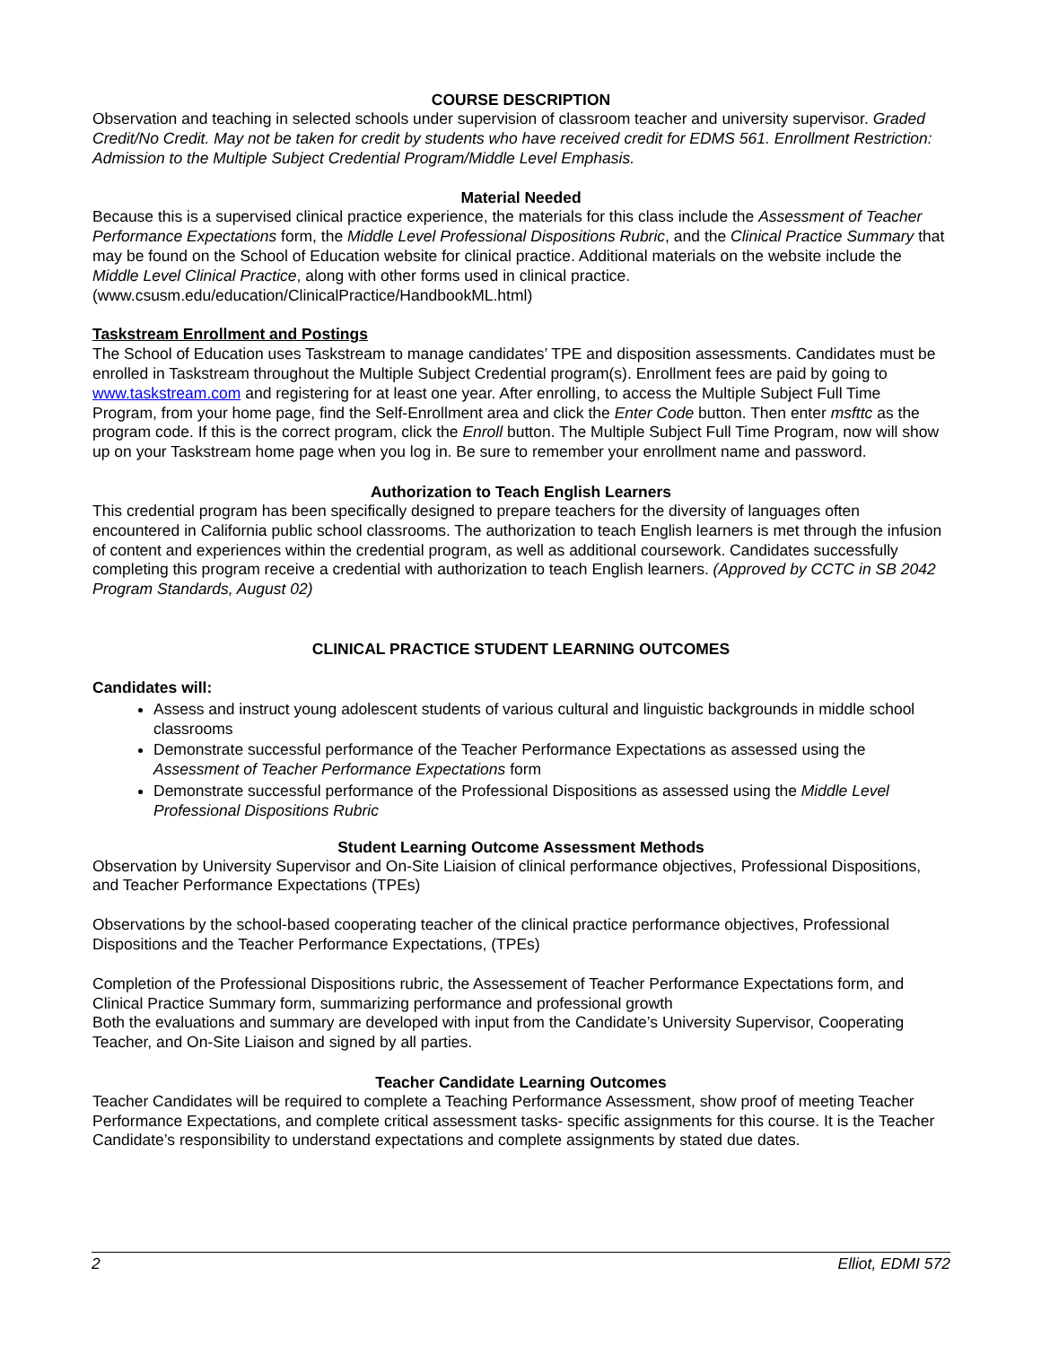COURSE DESCRIPTION
Observation and teaching in selected schools under supervision of classroom teacher and university supervisor. Graded Credit/No Credit. May not be taken for credit by students who have received credit for EDMS 561. Enrollment Restriction: Admission to the Multiple Subject Credential Program/Middle Level Emphasis.
Material Needed
Because this is a supervised clinical practice experience, the materials for this class include the Assessment of Teacher Performance Expectations form, the Middle Level Professional Dispositions Rubric, and the Clinical Practice Summary that may be found on the School of Education website for clinical practice. Additional materials on the website include the Middle Level Clinical Practice, along with other forms used in clinical practice. (www.csusm.edu/education/ClinicalPractice/HandbookML.html)
Taskstream Enrollment and Postings
The School of Education uses Taskstream to manage candidates’ TPE and disposition assessments. Candidates must be enrolled in Taskstream throughout the Multiple Subject Credential program(s). Enrollment fees are paid by going to www.taskstream.com and registering for at least one year. After enrolling, to access the Multiple Subject Full Time Program, from your home page, find the Self-Enrollment area and click the Enter Code button. Then enter msfttc as the program code. If this is the correct program, click the Enroll button. The Multiple Subject Full Time Program, now will show up on your Taskstream home page when you log in. Be sure to remember your enrollment name and password.
Authorization to Teach English Learners
This credential program has been specifically designed to prepare teachers for the diversity of languages often encountered in California public school classrooms. The authorization to teach English learners is met through the infusion of content and experiences within the credential program, as well as additional coursework. Candidates successfully completing this program receive a credential with authorization to teach English learners. (Approved by CCTC in SB 2042 Program Standards, August 02)
CLINICAL PRACTICE STUDENT LEARNING OUTCOMES
Candidates will:
Assess and instruct young adolescent students of various cultural and linguistic backgrounds in middle school classrooms
Demonstrate successful performance of the Teacher Performance Expectations as assessed using the Assessment of Teacher Performance Expectations form
Demonstrate successful performance of the Professional Dispositions as assessed using the Middle Level Professional Dispositions Rubric
Student Learning Outcome Assessment Methods
Observation by University Supervisor and On-Site Liaision of clinical performance objectives, Professional Dispositions, and Teacher Performance Expectations (TPEs)
Observations by the school-based cooperating teacher of the clinical practice performance objectives, Professional Dispositions and the Teacher Performance Expectations, (TPEs)
Completion of the Professional Dispositions rubric, the Assessement of Teacher Performance Expectations form, and Clinical Practice Summary form, summarizing performance and professional growth
Both the evaluations and summary are developed with input from the Candidate’s University Supervisor, Cooperating Teacher, and On-Site Liaison and signed by all parties.
Teacher Candidate Learning Outcomes
Teacher Candidates will be required to complete a Teaching Performance Assessment, show proof of meeting Teacher Performance Expectations, and complete critical assessment tasks- specific assignments for this course. It is the Teacher Candidate’s responsibility to understand expectations and complete assignments by stated due dates.
2 Elliot, EDMI 572